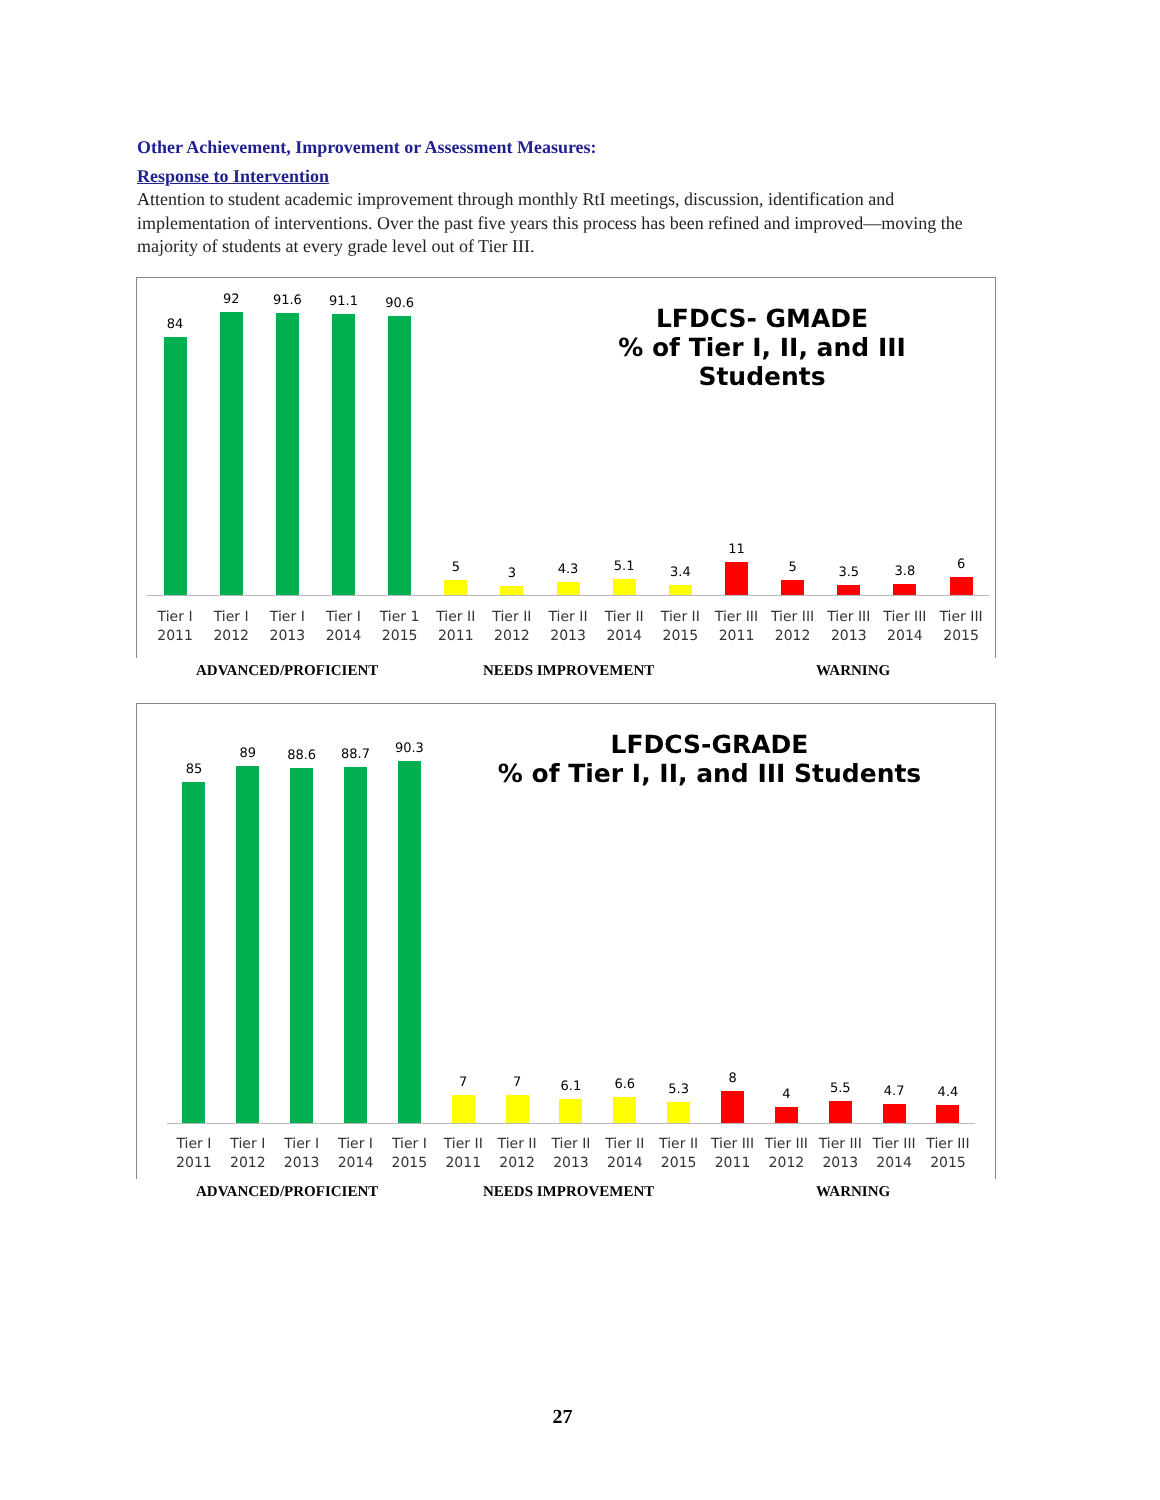Other Achievement, Improvement or Assessment Measures:
Response to Intervention
Attention to student academic improvement through monthly RtI meetings, discussion, identification and implementation of interventions. Over the past five years this process has been refined and improved—moving the majority of students at every grade level out of Tier III.
LFDCS- GMADE
% of Tier I, II, and III Students
84
92
91.6
91.1
90.6
5
3
4.3
5.1
3.4
11
5
3.5
3.8
6
Tier I 2011 Tier I 2012 Tier I 2013 Tier I 2014 Tier 1 2015 Tier II 2011 Tier II 2012 Tier II 2013 Tier II 2014 Tier II 2015 Tier III 2011 Tier III 2012 Tier III 2013 Tier III 2014 Tier III 2015
ADVANCED/PROFICIENT NEEDS IMPROVEMENT WARNING
LFDCS-GRADE
% of Tier I, II, and III Students
85
89
88.6
88.7
90.3
7
7
6.1
6.6
5.3
8
4
5.5
4.7
4.4
Tier I 2011 Tier I 2012 Tier I 2013 Tier I 2014 Tier I 2015 Tier II 2011 Tier II 2012 Tier II 2013 Tier II 2014 Tier II 2015 Tier III 2011 Tier III 2012 Tier III 2013 Tier III 2014 Tier III 2015
ADVANCED/PROFICIENT NEEDS IMPROVEMENT WARNING
27